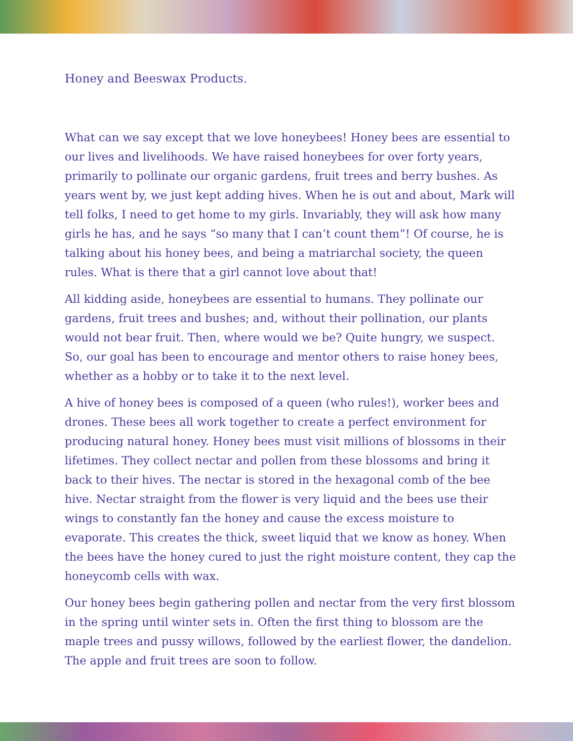Honey and Beeswax Products.
What can we say except that we love honeybees! Honey bees are essential to our lives and livelihoods. We have raised honeybees for over forty years, primarily to pollinate our organic gardens, fruit trees and berry bushes. As years went by, we just kept adding hives. When he is out and about, Mark will tell folks, I need to get home to my girls. Invariably, they will ask how many girls he has, and he says “so many that I can’t count them”! Of course, he is talking about his honey bees, and being a matriarchal society, the queen rules. What is there that a girl cannot love about that!
All kidding aside, honeybees are essential to humans. They pollinate our gardens, fruit trees and bushes; and, without their pollination, our plants would not bear fruit. Then, where would we be? Quite hungry, we suspect. So, our goal has been to encourage and mentor others to raise honey bees, whether as a hobby or to take it to the next level.
A hive of honey bees is composed of a queen (who rules!), worker bees and drones. These bees all work together to create a perfect environment for producing natural honey. Honey bees must visit millions of blossoms in their lifetimes. They collect nectar and pollen from these blossoms and bring it back to their hives. The nectar is stored in the hexagonal comb of the bee hive. Nectar straight from the flower is very liquid and the bees use their wings to constantly fan the honey and cause the excess moisture to evaporate. This creates the thick, sweet liquid that we know as honey. When the bees have the honey cured to just the right moisture content, they cap the honeycomb cells with wax.
Our honey bees begin gathering pollen and nectar from the very first blossom in the spring until winter sets in. Often the first thing to blossom are the maple trees and pussy willows, followed by the earliest flower, the dandelion. The apple and fruit trees are soon to follow.